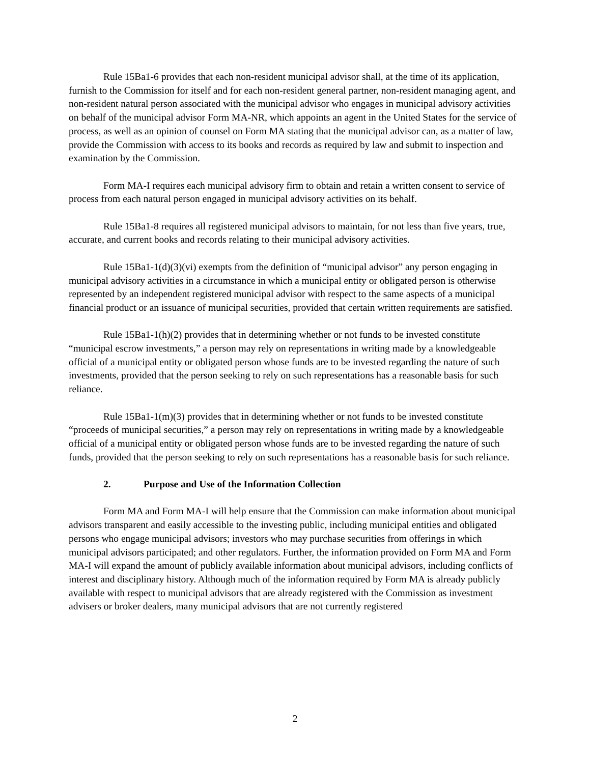Rule 15Ba1-6 provides that each non-resident municipal advisor shall, at the time of its application, furnish to the Commission for itself and for each non-resident general partner, non-resident managing agent, and non-resident natural person associated with the municipal advisor who engages in municipal advisory activities on behalf of the municipal advisor Form MA-NR, which appoints an agent in the United States for the service of process, as well as an opinion of counsel on Form MA stating that the municipal advisor can, as a matter of law, provide the Commission with access to its books and records as required by law and submit to inspection and examination by the Commission.
Form MA-I requires each municipal advisory firm to obtain and retain a written consent to service of process from each natural person engaged in municipal advisory activities on its behalf.
Rule 15Ba1-8 requires all registered municipal advisors to maintain, for not less than five years, true, accurate, and current books and records relating to their municipal advisory activities.
Rule 15Ba1-1(d)(3)(vi) exempts from the definition of “municipal advisor” any person engaging in municipal advisory activities in a circumstance in which a municipal entity or obligated person is otherwise represented by an independent registered municipal advisor with respect to the same aspects of a municipal financial product or an issuance of municipal securities, provided that certain written requirements are satisfied.
Rule 15Ba1-1(h)(2) provides that in determining whether or not funds to be invested constitute “municipal escrow investments,” a person may rely on representations in writing made by a knowledgeable official of a municipal entity or obligated person whose funds are to be invested regarding the nature of such investments, provided that the person seeking to rely on such representations has a reasonable basis for such reliance.
Rule 15Ba1-1(m)(3) provides that in determining whether or not funds to be invested constitute “proceeds of municipal securities,” a person may rely on representations in writing made by a knowledgeable official of a municipal entity or obligated person whose funds are to be invested regarding the nature of such funds, provided that the person seeking to rely on such representations has a reasonable basis for such reliance.
2. Purpose and Use of the Information Collection
Form MA and Form MA-I will help ensure that the Commission can make information about municipal advisors transparent and easily accessible to the investing public, including municipal entities and obligated persons who engage municipal advisors; investors who may purchase securities from offerings in which municipal advisors participated; and other regulators. Further, the information provided on Form MA and Form MA-I will expand the amount of publicly available information about municipal advisors, including conflicts of interest and disciplinary history. Although much of the information required by Form MA is already publicly available with respect to municipal advisors that are already registered with the Commission as investment advisers or broker dealers, many municipal advisors that are not currently registered
2